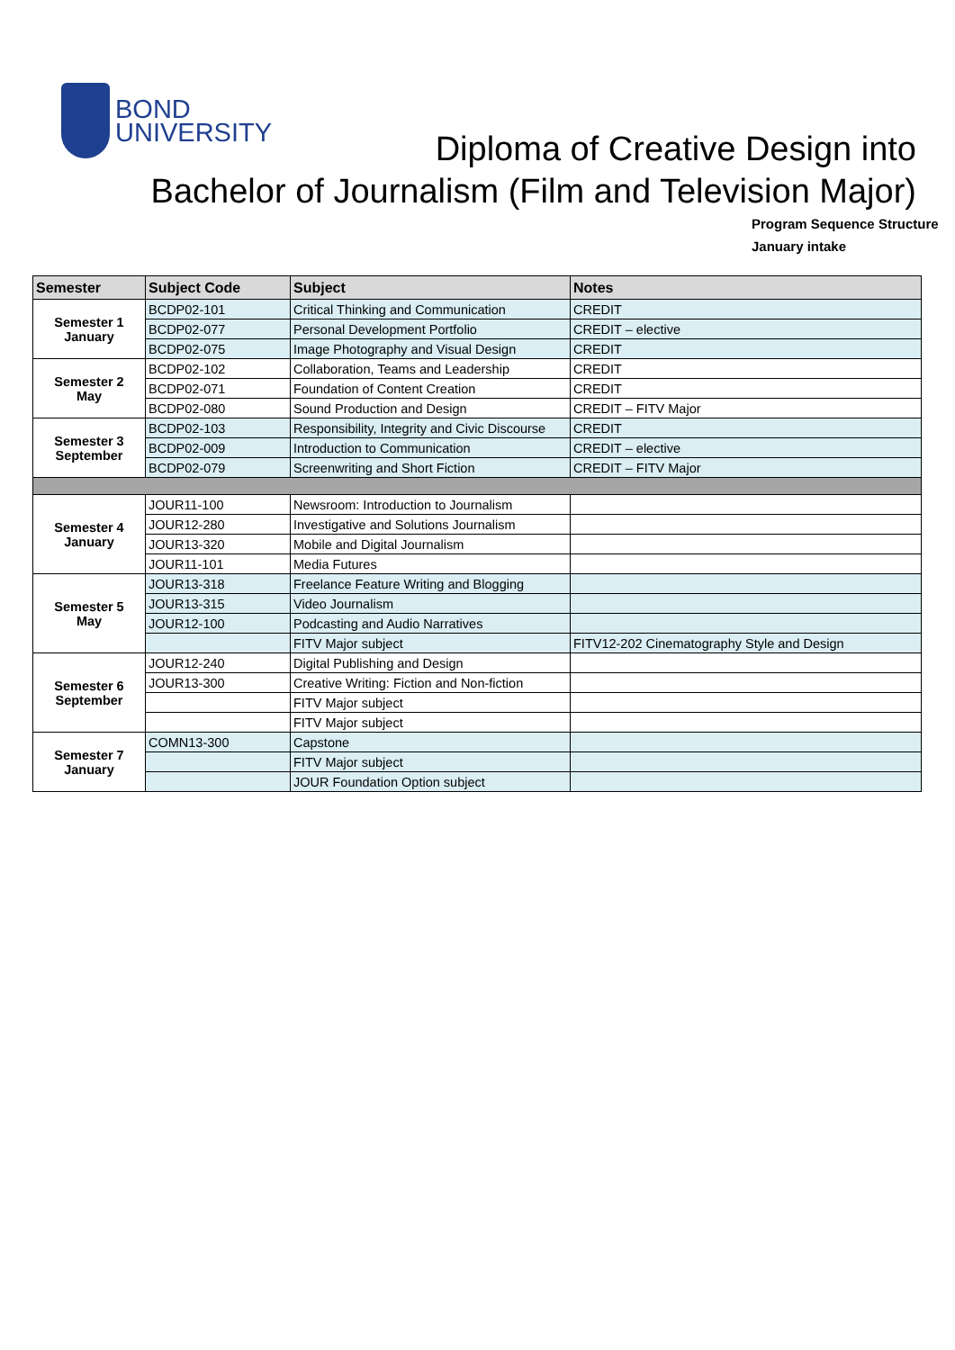BOND
UNIVERSITY
Diploma of Creative Design into
Bachelor of Journalism (Film and Television Major)
Program Sequence Structure
January intake
| Semester | Subject Code | Subject | Notes |
| --- | --- | --- | --- |
| Semester 1 January | BCDP02-101 | Critical Thinking and Communication | CREDIT |
| | BCDP02-077 | Personal Development Portfolio | CREDIT – elective |
| | BCDP02-075 | Image Photography and Visual Design | CREDIT |
| Semester 2 May | BCDP02-102 | Collaboration, Teams and Leadership | CREDIT |
| | BCDP02-071 | Foundation of Content Creation | CREDIT |
| | BCDP02-080 | Sound Production and Design | CREDIT – FITV Major |
| Semester 3 September | BCDP02-103 | Responsibility, Integrity and Civic Discourse | CREDIT |
| | BCDP02-009 | Introduction to Communication | CREDIT – elective |
| | BCDP02-079 | Screenwriting and Short Fiction | CREDIT – FITV Major |
| Semester 4 January | JOUR11-100 | Newsroom: Introduction to Journalism | |
| | JOUR12-280 | Investigative and Solutions Journalism | |
| | JOUR13-320 | Mobile and Digital Journalism | |
| | JOUR11-101 | Media Futures | |
| Semester 5 May | JOUR13-318 | Freelance Feature Writing and Blogging | |
| | JOUR13-315 | Video Journalism | |
| | JOUR12-100 | Podcasting and Audio Narratives | |
| | | FITV Major subject | FITV12-202 Cinematography Style and Design |
| Semester 6 September | JOUR12-240 | Digital Publishing and Design | |
| | JOUR13-300 | Creative Writing: Fiction and Non-fiction | |
| | | FITV Major subject | |
| | | FITV Major subject | |
| Semester 7 January | COMN13-300 | Capstone | |
| | | FITV Major subject | |
| | | JOUR Foundation Option subject | |